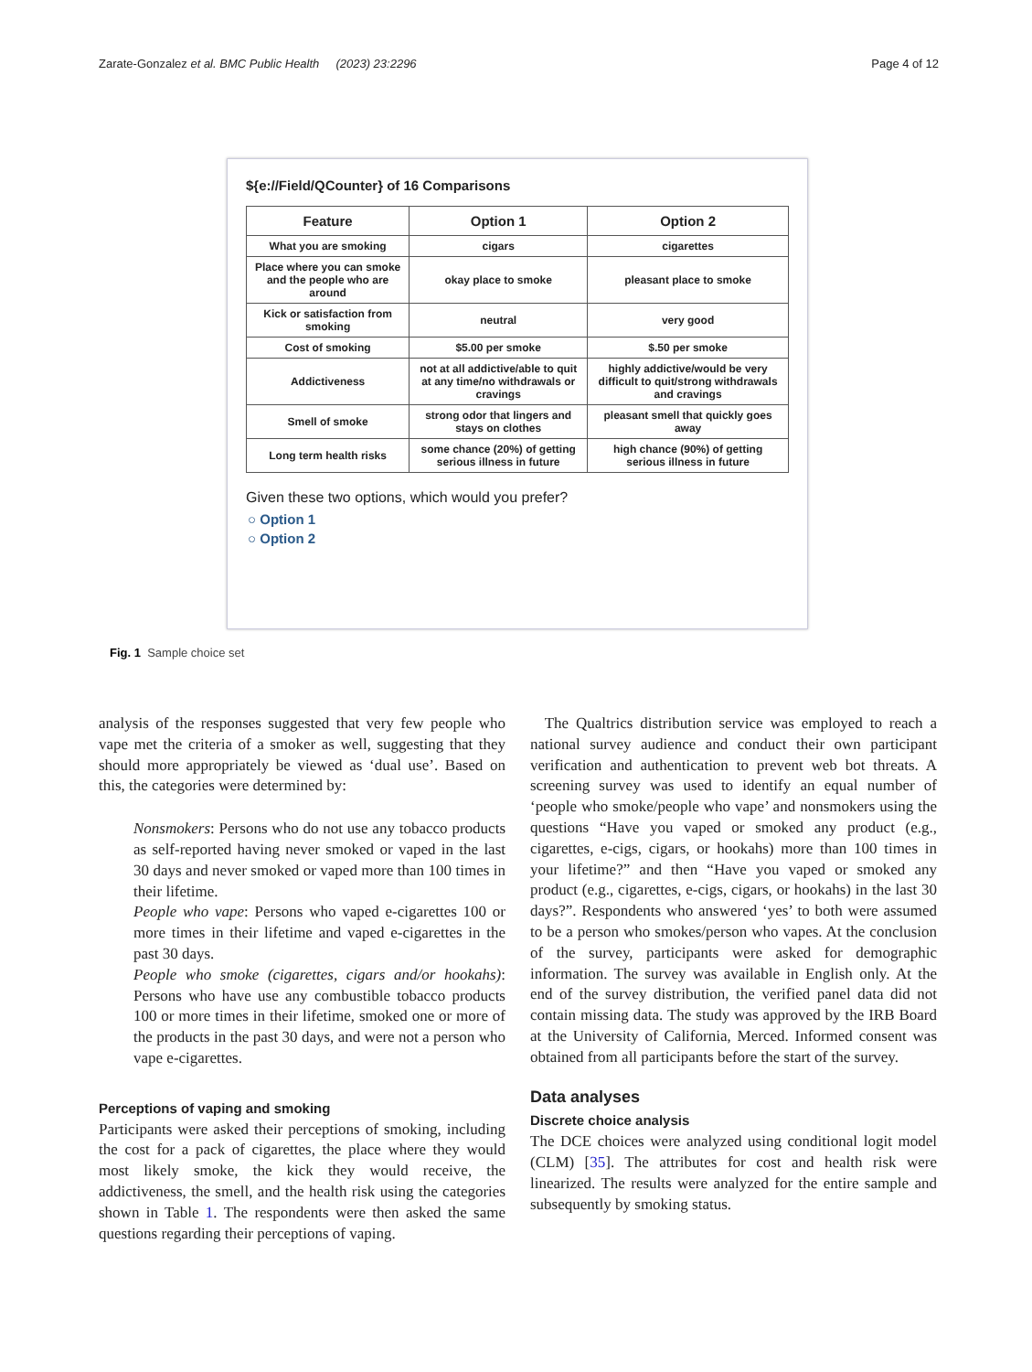Zarate-Gonzalez et al. BMC Public Health (2023) 23:2296 Page 4 of 12
${e://Field/QCounter} of 16 Comparisons
| Feature | Option 1 | Option 2 |
| --- | --- | --- |
| What you are smoking | cigars | cigarettes |
| Place where you can smoke and the people who are around | okay place to smoke | pleasant place to smoke |
| Kick or satisfaction from smoking | neutral | very good |
| Cost of smoking | $5.00 per smoke | $.50 per smoke |
| Addictiveness | not at all addictive/able to quit at any time/no withdrawals or cravings | highly addictive/would be very difficult to quit/strong withdrawals and cravings |
| Smell of smoke | strong odor that lingers and stays on clothes | pleasant smell that quickly goes away |
| Long term health risks | some chance (20%) of getting serious illness in future | high chance (90%) of getting serious illness in future |
Given these two options, which would you prefer?
○ Option 1
○ Option 2
Fig. 1 Sample choice set
analysis of the responses suggested that very few people who vape met the criteria of a smoker as well, suggesting that they should more appropriately be viewed as ‘dual use’. Based on this, the categories were determined by:
Nonsmokers: Persons who do not use any tobacco products as self-reported having never smoked or vaped in the last 30 days and never smoked or vaped more than 100 times in their lifetime.
People who vape: Persons who vaped e-cigarettes 100 or more times in their lifetime and vaped e-cigarettes in the past 30 days.
People who smoke (cigarettes, cigars and/or hookahs): Persons who have use any combustible tobacco products 100 or more times in their lifetime, smoked one or more of the products in the past 30 days, and were not a person who vape e-cigarettes.
Perceptions of vaping and smoking
Participants were asked their perceptions of smoking, including the cost for a pack of cigarettes, the place where they would most likely smoke, the kick they would receive, the addictiveness, the smell, and the health risk using the categories shown in Table 1. The respondents were then asked the same questions regarding their perceptions of vaping.
The Qualtrics distribution service was employed to reach a national survey audience and conduct their own participant verification and authentication to prevent web bot threats. A screening survey was used to identify an equal number of ‘people who smoke/people who vape’ and nonsmokers using the questions “Have you vaped or smoked any product (e.g., cigarettes, e-cigs, cigars, or hookahs) more than 100 times in your lifetime?” and then “Have you vaped or smoked any product (e.g., cigarettes, e-cigs, cigars, or hookahs) in the last 30 days?”. Respondents who answered ‘yes’ to both were assumed to be a person who smokes/person who vapes. At the conclusion of the survey, participants were asked for demographic information. The survey was available in English only. At the end of the survey distribution, the verified panel data did not contain missing data. The study was approved by the IRB Board at the University of California, Merced. Informed consent was obtained from all participants before the start of the survey.
Data analyses
Discrete choice analysis
The DCE choices were analyzed using conditional logit model (CLM) [35]. The attributes for cost and health risk were linearized. The results were analyzed for the entire sample and subsequently by smoking status.